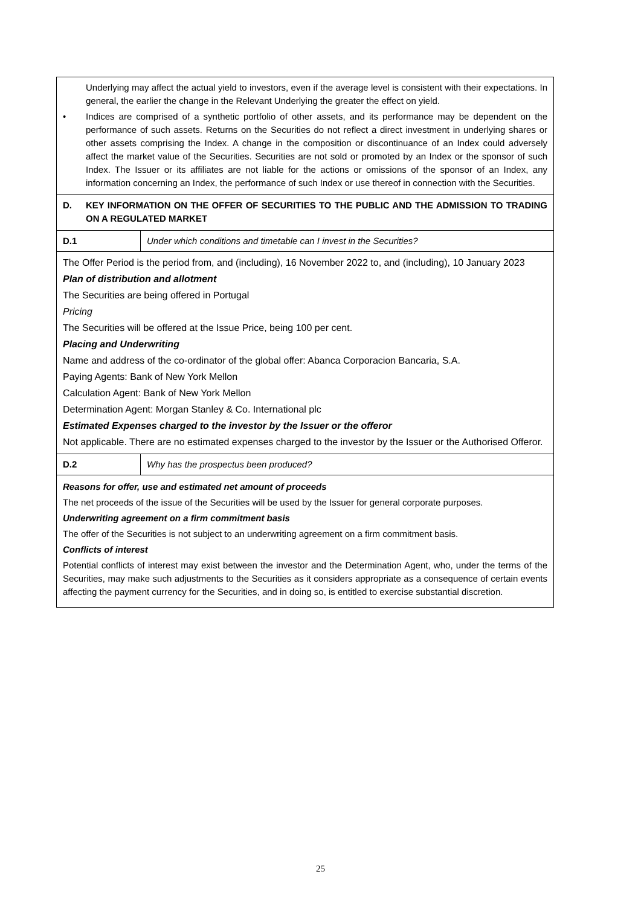| Underlying may affect the actual yield to investors, even if the average level is consistent with their expectations. In general, the earlier the change in the Relevant Underlying the greater the effect on yield. • Indices are comprised of a synthetic portfolio of other assets, and its performance may be dependent on the performance of such assets. Returns on the Securities do not reflect a direct investment in underlying shares or other assets comprising the Index. A change in the composition or discontinuance of an Index could adversely affect the market value of the Securities. Securities are not sold or promoted by an Index or the sponsor of such Index. The Issuer or its affiliates are not liable for the actions or omissions of the sponsor of an Index, any information concerning an Index, the performance of such Index or use thereof in connection with the Securities. | |
| D. KEY INFORMATION ON THE OFFER OF SECURITIES TO THE PUBLIC AND THE ADMISSION TO TRADING ON A REGULATED MARKET | |
| D.1 | Under which conditions and timetable can I invest in the Securities? |
| The Offer Period is the period from, and (including), 16 November 2022 to, and (including), 10 January 2023 Plan of distribution and allotment The Securities are being offered in Portugal Pricing The Securities will be offered at the Issue Price, being 100 per cent. Placing and Underwriting Name and address of the co-ordinator of the global offer: Abanca Corporacion Bancaria, S.A. Paying Agents: Bank of New York Mellon Calculation Agent: Bank of New York Mellon Determination Agent: Morgan Stanley & Co. International plc Estimated Expenses charged to the investor by the Issuer or the offeror Not applicable. There are no estimated expenses charged to the investor by the Issuer or the Authorised Offeror. | |
| D.2 | Why has the prospectus been produced? |
| Reasons for offer, use and estimated net amount of proceeds The net proceeds of the issue of the Securities will be used by the Issuer for general corporate purposes. Underwriting agreement on a firm commitment basis The offer of the Securities is not subject to an underwriting agreement on a firm commitment basis. Conflicts of interest Potential conflicts of interest may exist between the investor and the Determination Agent, who, under the terms of the Securities, may make such adjustments to the Securities as it considers appropriate as a consequence of certain events affecting the payment currency for the Securities, and in doing so, is entitled to exercise substantial discretion. | |
25